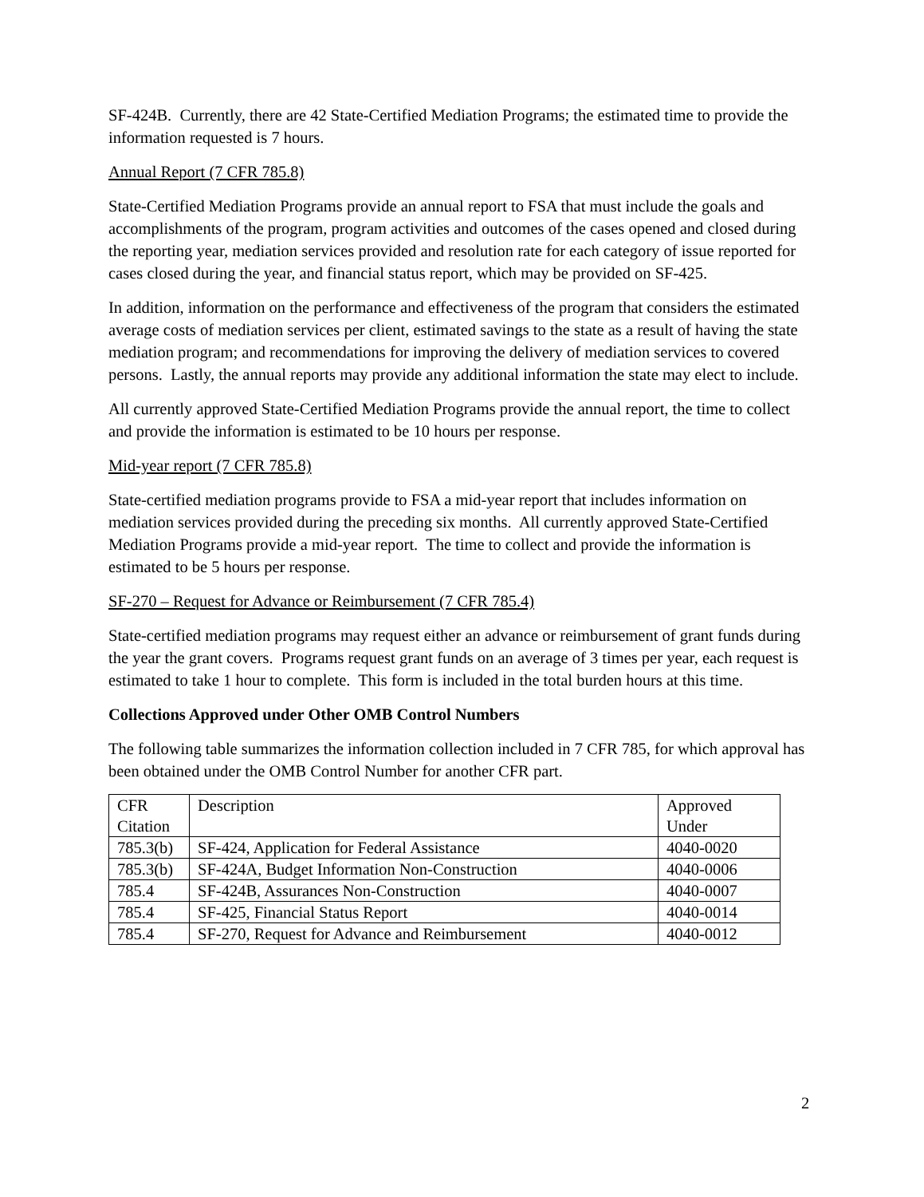SF-424B. Currently, there are 42 State-Certified Mediation Programs; the estimated time to provide the information requested is 7 hours.
Annual Report (7 CFR 785.8)
State-Certified Mediation Programs provide an annual report to FSA that must include the goals and accomplishments of the program, program activities and outcomes of the cases opened and closed during the reporting year, mediation services provided and resolution rate for each category of issue reported for cases closed during the year, and financial status report, which may be provided on SF-425.
In addition, information on the performance and effectiveness of the program that considers the estimated average costs of mediation services per client, estimated savings to the state as a result of having the state mediation program; and recommendations for improving the delivery of mediation services to covered persons. Lastly, the annual reports may provide any additional information the state may elect to include.
All currently approved State-Certified Mediation Programs provide the annual report, the time to collect and provide the information is estimated to be 10 hours per response.
Mid-year report (7 CFR 785.8)
State-certified mediation programs provide to FSA a mid-year report that includes information on mediation services provided during the preceding six months. All currently approved State-Certified Mediation Programs provide a mid-year report. The time to collect and provide the information is estimated to be 5 hours per response.
SF-270 – Request for Advance or Reimbursement (7 CFR 785.4)
State-certified mediation programs may request either an advance or reimbursement of grant funds during the year the grant covers. Programs request grant funds on an average of 3 times per year, each request is estimated to take 1 hour to complete. This form is included in the total burden hours at this time.
Collections Approved under Other OMB Control Numbers
The following table summarizes the information collection included in 7 CFR 785, for which approval has been obtained under the OMB Control Number for another CFR part.
| CFR Citation | Description | Approved Under |
| 785.3(b) | SF-424, Application for Federal Assistance | 4040-0020 |
| 785.3(b) | SF-424A, Budget Information Non-Construction | 4040-0006 |
| 785.4 | SF-424B, Assurances Non-Construction | 4040-0007 |
| 785.4 | SF-425, Financial Status Report | 4040-0014 |
| 785.4 | SF-270, Request for Advance and Reimbursement | 4040-0012 |
2